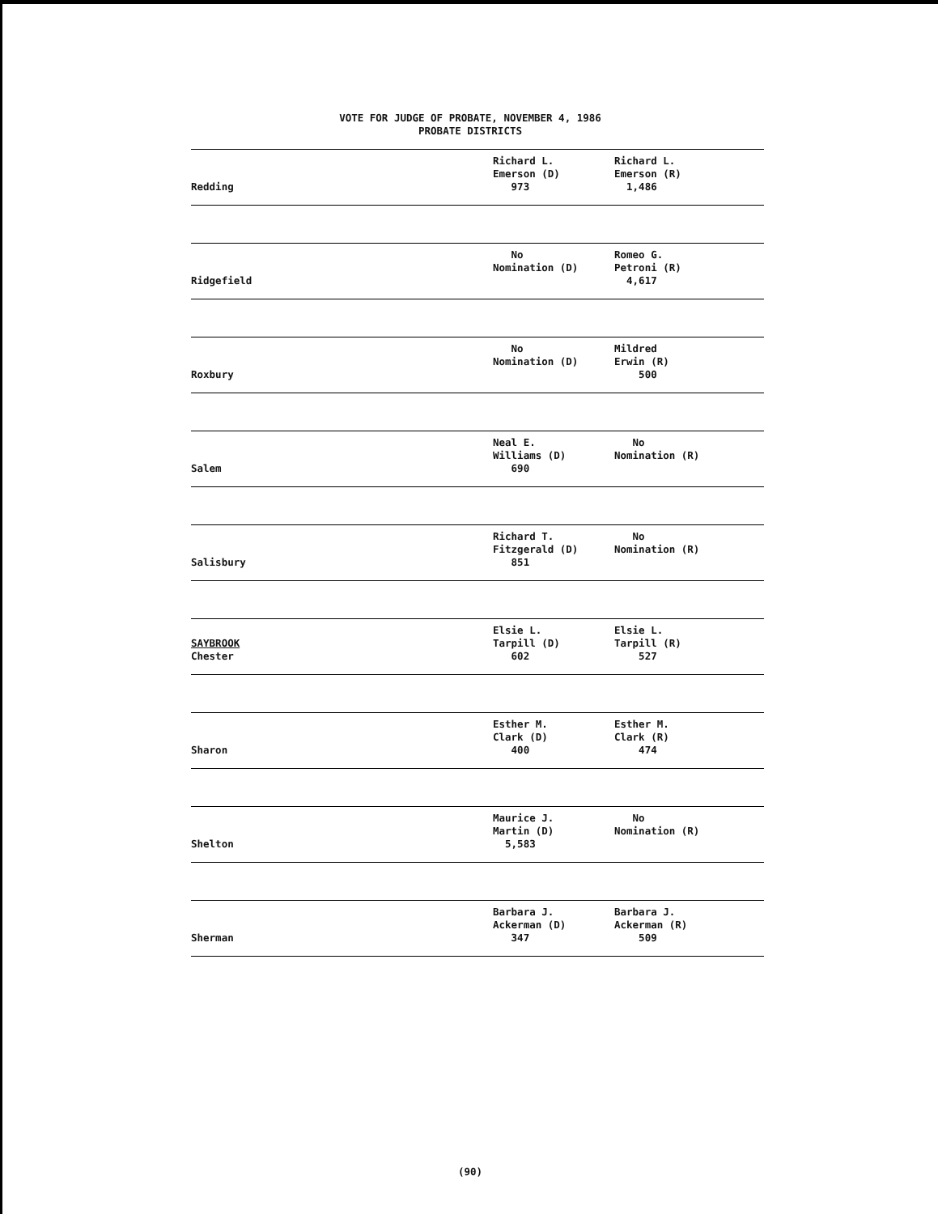VOTE FOR JUDGE OF PROBATE, NOVEMBER 4, 1986
PROBATE DISTRICTS
| Redding | Richard L. Emerson (D) 973 | Richard L. Emerson (R) 1,486 |
| Ridgefield | No Nomination (D) | Romeo G. Petroni (R) 4,617 |
| Roxbury | No Nomination (D) | Mildred Erwin (R) 500 |
| Salem | Neal E. Williams (D) 690 | No Nomination (R) |
| Salisbury | Richard T. Fitzgerald (D) 851 | No Nomination (R) |
| SAYBROOK Chester | Elsie L. Tarpill (D) 602 | Elsie L. Tarpill (R) 527 |
| Sharon | Esther M. Clark (D) 400 | Esther M. Clark (R) 474 |
| Shelton | Maurice J. Martin (D) 5,583 | No Nomination (R) |
| Sherman | Barbara J. Ackerman (D) 347 | Barbara J. Ackerman (R) 509 |
(90)